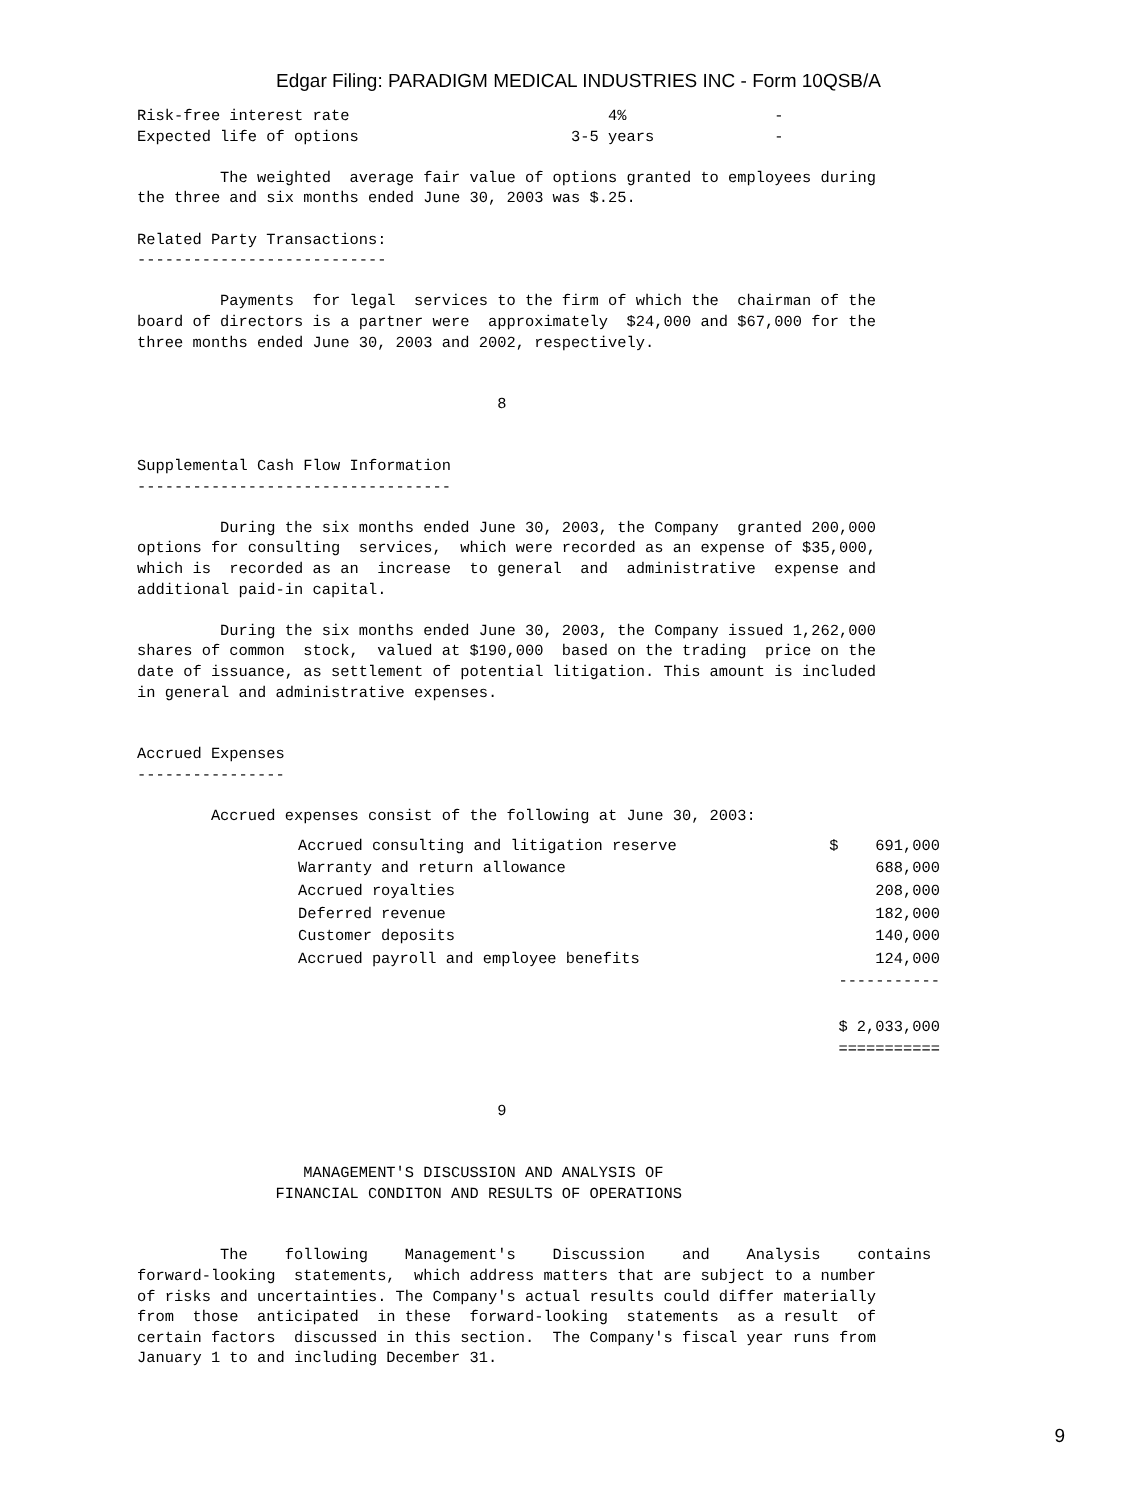Edgar Filing: PARADIGM MEDICAL INDUSTRIES INC - Form 10QSB/A
Risk-free interest rate                            4%                -
Expected life of options                       3-5 years             -

         The weighted  average fair value of options granted to employees during
the three and six months ended June 30, 2003 was $.25.

Related Party Transactions:
---------------------------

         Payments  for legal  services to the firm of which the  chairman of the
board of directors is a partner were  approximately  $24,000 and $67,000 for the
three months ended June 30, 2003 and 2002, respectively.


                                       8


Supplemental Cash Flow Information
----------------------------------

         During the six months ended June 30, 2003, the Company  granted 200,000
options for consulting  services,  which were recorded as an expense of $35,000,
which is  recorded as an  increase  to general  and  administrative  expense and
additional paid-in capital.

         During the six months ended June 30, 2003, the Company issued 1,262,000
shares of common  stock,  valued at $190,000  based on the trading  price on the
date of issuance, as settlement of potential litigation. This amount is included
in general and administrative expenses.


Accrued Expenses
----------------

        Accrued expenses consist of the following at June 30, 2003:
| Accrued consulting and litigation reserve | $ 691,000 |
| Warranty and return allowance | 688,000 |
| Accrued royalties | 208,000 |
| Deferred revenue | 182,000 |
| Customer deposits | 140,000 |
| Accrued payroll and employee benefits | 124,000 |
| | ----------- |
| | $ 2,033,000 |
| | =========== |
                                       9


                  MANAGEMENT'S DISCUSSION AND ANALYSIS OF
               FINANCIAL CONDITON AND RESULTS OF OPERATIONS


         The    following    Management's    Discussion    and    Analysis    contains
forward-looking  statements,  which address matters that are subject to a number
of risks and uncertainties. The Company's actual results could differ materially
from  those  anticipated  in these  forward-looking  statements  as a result  of
certain factors  discussed in this section.  The Company's fiscal year runs from
January 1 to and including December 31.
9